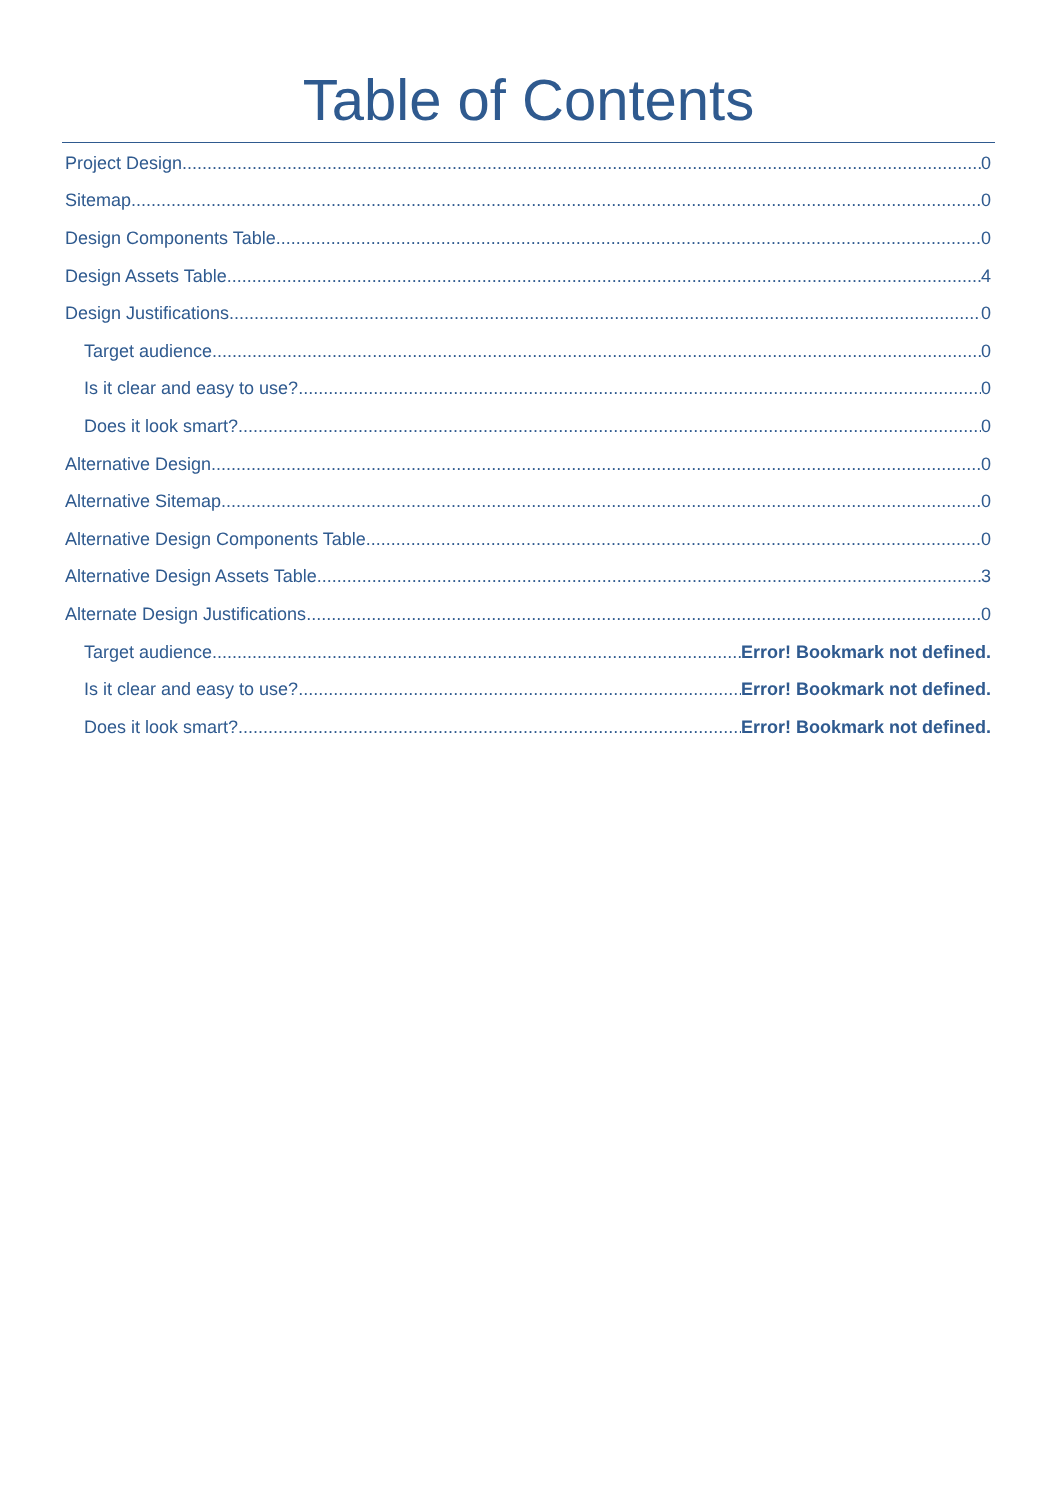Table of Contents
Project Design 0
Sitemap 0
Design Components Table 0
Design Assets Table 4
Design Justifications 0
Target audience 0
Is it clear and easy to use? 0
Does it look smart? 0
Alternative Design 0
Alternative Sitemap 0
Alternative Design Components Table 0
Alternative Design Assets Table 3
Alternate Design Justifications 0
Target audience Error! Bookmark not defined.
Is it clear and easy to use? Error! Bookmark not defined.
Does it look smart? Error! Bookmark not defined.